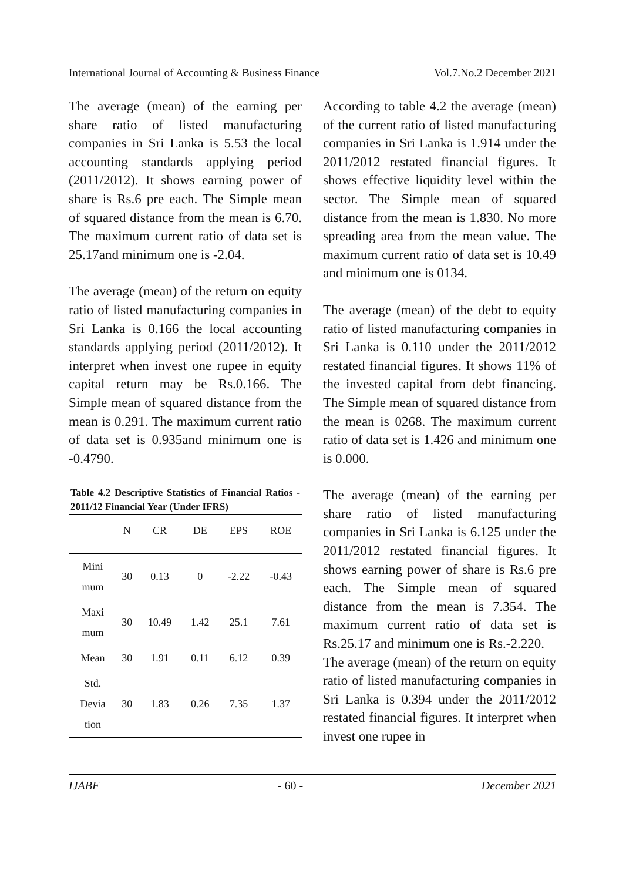International Journal of Accounting & Business Finance Vol.7.No.2 December 2021
The average (mean) of the earning per share ratio of listed manufacturing companies in Sri Lanka is 5.53 the local accounting standards applying period (2011/2012). It shows earning power of share is Rs.6 pre each. The Simple mean of squared distance from the mean is 6.70. The maximum current ratio of data set is 25.17and minimum one is -2.04.
The average (mean) of the return on equity ratio of listed manufacturing companies in Sri Lanka is 0.166 the local accounting standards applying period (2011/2012). It interpret when invest one rupee in equity capital return may be Rs.0.166. The Simple mean of squared distance from the mean is 0.291. The maximum current ratio of data set is 0.935and minimum one is -0.4790.
Table 4.2 Descriptive Statistics of Financial Ratios - 2011/12 Financial Year (Under IFRS)
| | N | CR | DE | EPS | ROE |
| --- | --- | --- | --- | --- | --- |
| Mini mum | 30 | 0.13 | 0 | -2.22 | -0.43 |
| Maxi mum | 30 | 10.49 | 1.42 | 25.1 | 7.61 |
| Mean | 30 | 1.91 | 0.11 | 6.12 | 0.39 |
| Std. Devia tion | 30 | 1.83 | 0.26 | 7.35 | 1.37 |
According to table 4.2 the average (mean) of the current ratio of listed manufacturing companies in Sri Lanka is 1.914 under the 2011/2012 restated financial figures. It shows effective liquidity level within the sector. The Simple mean of squared distance from the mean is 1.830. No more spreading area from the mean value. The maximum current ratio of data set is 10.49 and minimum one is 0134.
The average (mean) of the debt to equity ratio of listed manufacturing companies in Sri Lanka is 0.110 under the 2011/2012 restated financial figures. It shows 11% of the invested capital from debt financing. The Simple mean of squared distance from the mean is 0268. The maximum current ratio of data set is 1.426 and minimum one is 0.000.
The average (mean) of the earning per share ratio of listed manufacturing companies in Sri Lanka is 6.125 under the 2011/2012 restated financial figures. It shows earning power of share is Rs.6 pre each. The Simple mean of squared distance from the mean is 7.354. The maximum current ratio of data set is Rs.25.17 and minimum one is Rs.-2.220.
The average (mean) of the return on equity ratio of listed manufacturing companies in Sri Lanka is 0.394 under the 2011/2012 restated financial figures. It interpret when invest one rupee in
IJABF - 60 - December 2021